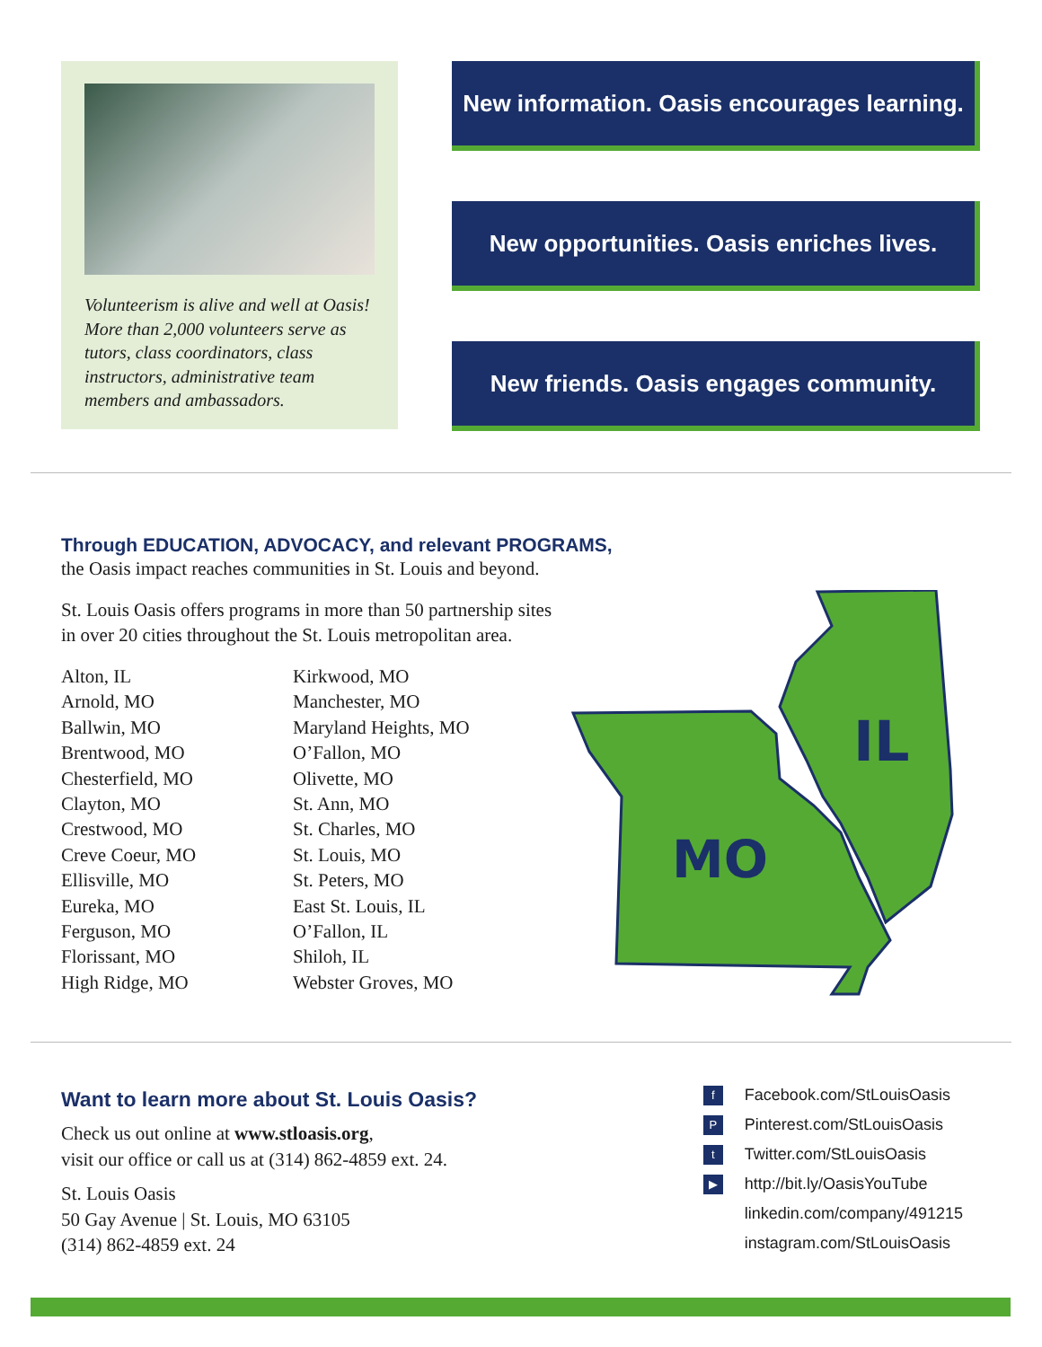Volunteerism is alive and well at Oasis! More than 2,000 volunteers serve as tutors, class coordinators, class instructors, administrative team members and ambassadors.
New information. Oasis encourages learning.
New opportunities. Oasis enriches lives.
New friends. Oasis engages community.
Through EDUCATION, ADVOCACY, and relevant PROGRAMS,
the Oasis impact reaches communities in St. Louis and beyond.
St. Louis Oasis offers programs in more than 50 partnership sites
in over 20 cities throughout the St. Louis metropolitan area.
Alton, IL
Arnold, MO
Ballwin, MO
Brentwood, MO
Chesterfield, MO
Clayton, MO
Crestwood, MO
Creve Coeur, MO
Ellisville, MO
Eureka, MO
Ferguson, MO
Florissant, MO
High Ridge, MO
Kirkwood, MO
Manchester, MO
Maryland Heights, MO
O’Fallon, MO
Olivette, MO
St. Ann, MO
St. Charles, MO
St. Louis, MO
St. Peters, MO
East St. Louis, IL
O’Fallon, IL
Shiloh, IL
Webster Groves, MO
IL
MO
Want to learn more about St. Louis Oasis?
Check us out online at www.stloasis.org,
visit our office or call us at (314) 862-4859 ext. 24.
St. Louis Oasis
50 Gay Avenue | St. Louis, MO 63105
(314) 862-4859 ext. 24
f Facebook.com/StLouisOasis
P Pinterest.com/StLouisOasis
t Twitter.com/StLouisOasis
▶ http://bit.ly/OasisYouTube
linkedin.com/company/491215
instagram.com/StLouisOasis